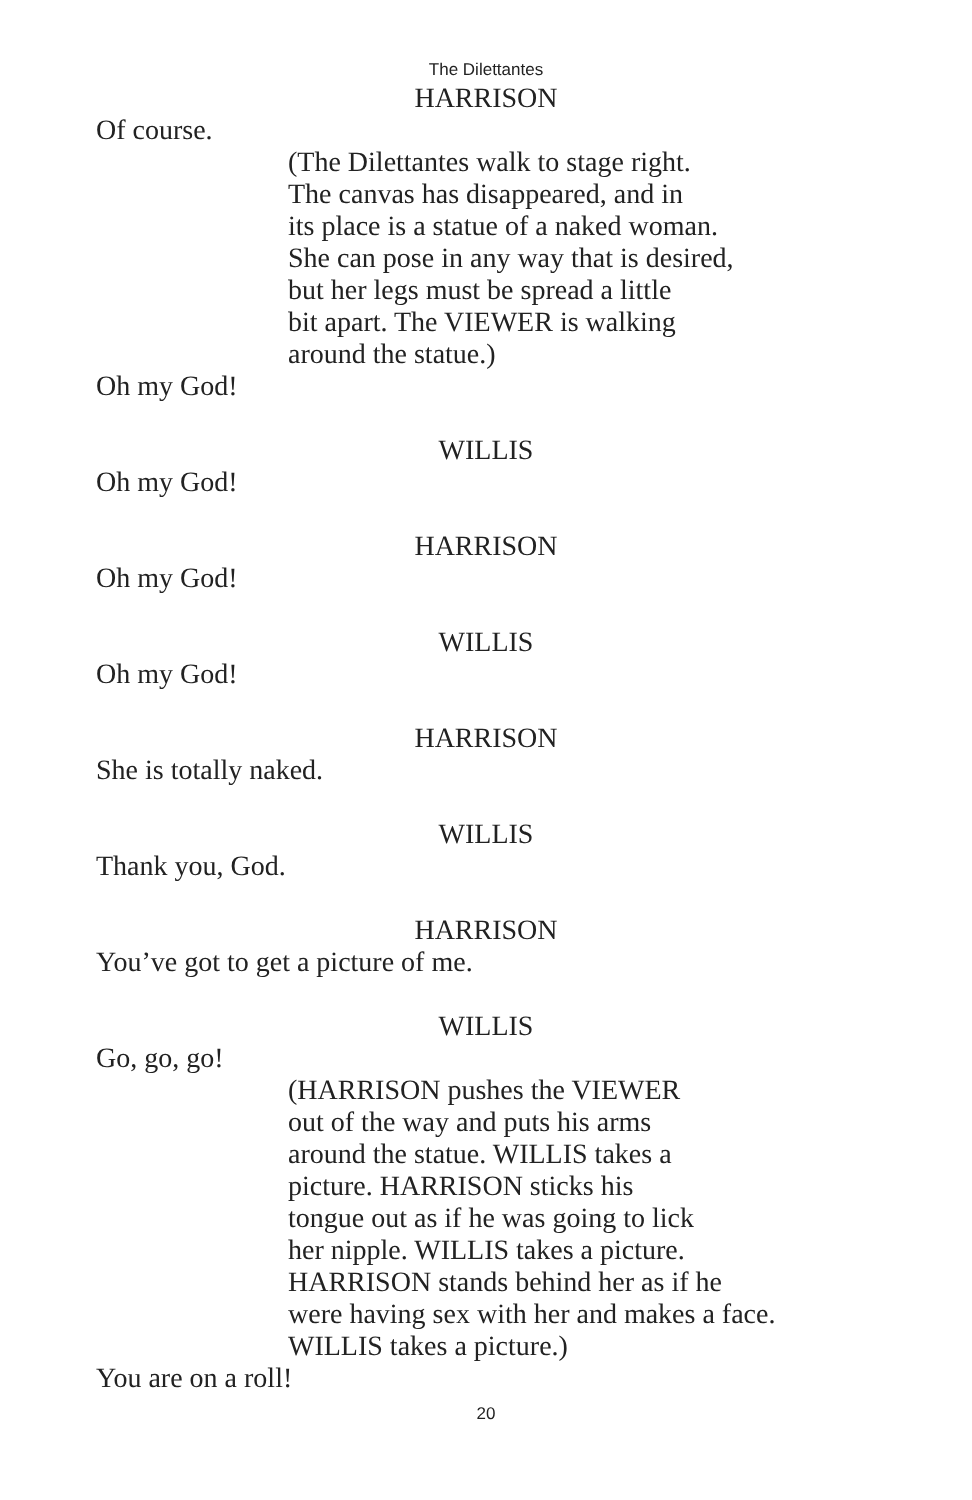The Dilettantes
HARRISON
Of course.
(The Dilettantes walk to stage right.
The canvas has disappeared, and in
its place is a statue of a naked woman.
She can pose in any way that is desired,
but her legs must be spread a little
bit apart. The VIEWER is walking
around the statue.)
Oh my God!
WILLIS
Oh my God!
HARRISON
Oh my God!
WILLIS
Oh my God!
HARRISON
She is totally naked.
WILLIS
Thank you, God.
HARRISON
You’ve got to get a picture of me.
WILLIS
Go, go, go!
(HARRISON pushes the VIEWER
out of the way and puts his arms
around the statue. WILLIS takes a
picture. HARRISON sticks his
tongue out as if he was going to lick
her nipple. WILLIS takes a picture.
HARRISON stands behind her as if he
were having sex with her and makes a face.
WILLIS takes a picture.)
You are on a roll!
20